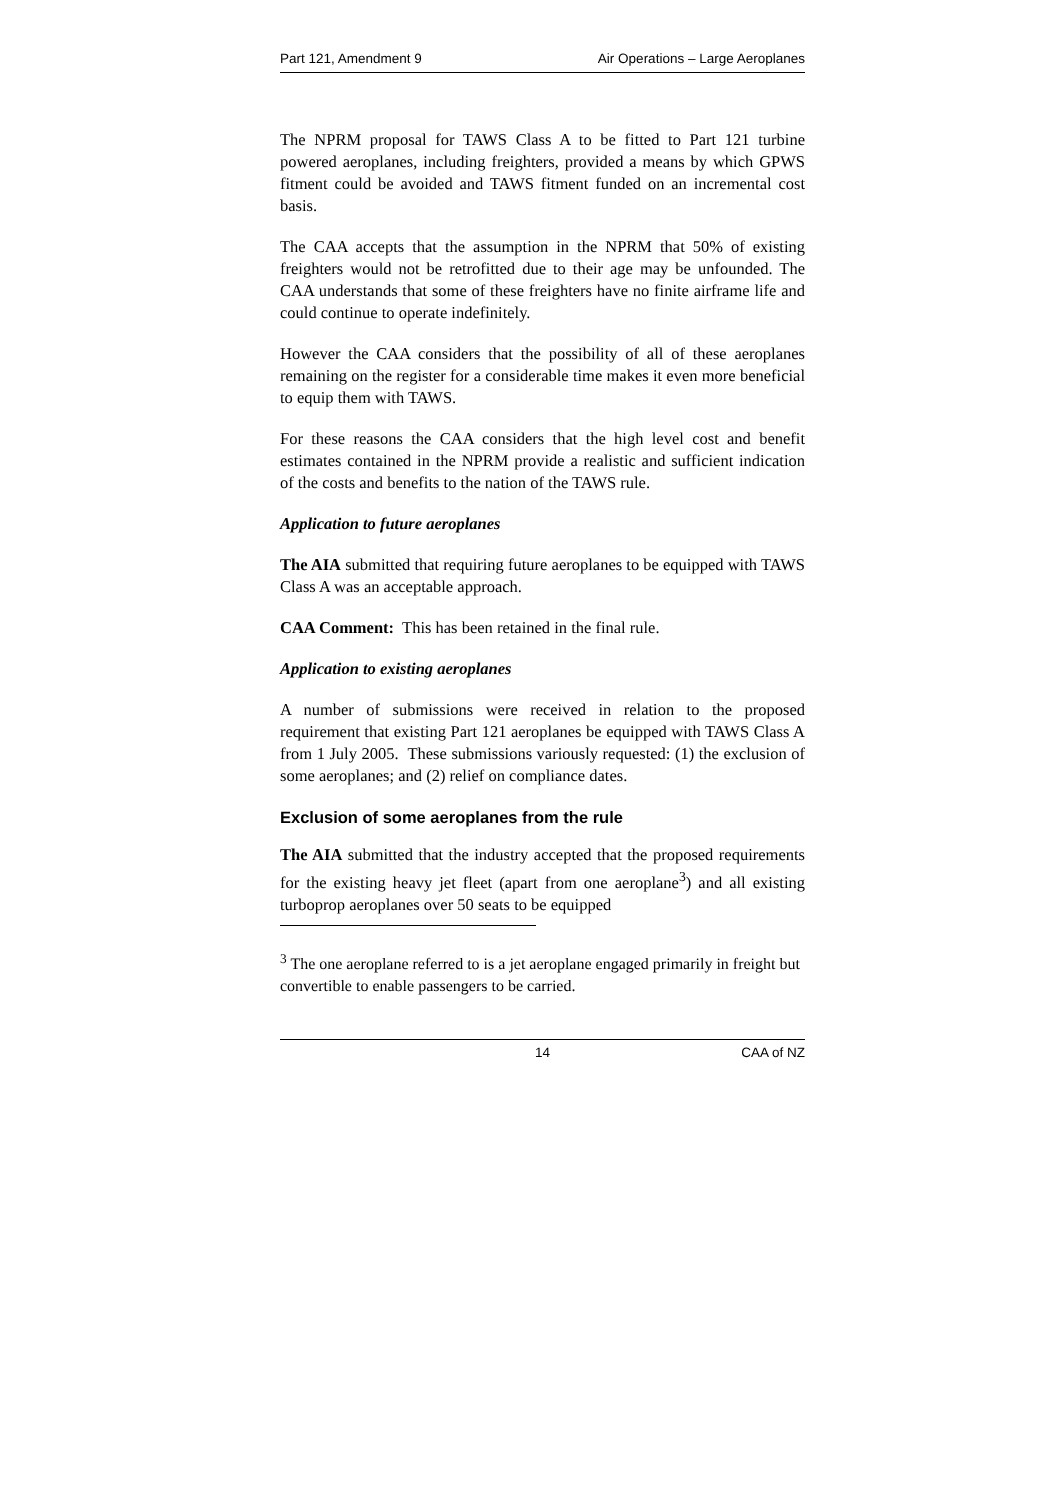Part 121, Amendment 9 Air Operations – Large Aeroplanes
The NPRM proposal for TAWS Class A to be fitted to Part 121 turbine powered aeroplanes, including freighters, provided a means by which GPWS fitment could be avoided and TAWS fitment funded on an incremental cost basis.
The CAA accepts that the assumption in the NPRM that 50% of existing freighters would not be retrofitted due to their age may be unfounded. The CAA understands that some of these freighters have no finite airframe life and could continue to operate indefinitely.
However the CAA considers that the possibility of all of these aeroplanes remaining on the register for a considerable time makes it even more beneficial to equip them with TAWS.
For these reasons the CAA considers that the high level cost and benefit estimates contained in the NPRM provide a realistic and sufficient indication of the costs and benefits to the nation of the TAWS rule.
Application to future aeroplanes
The AIA submitted that requiring future aeroplanes to be equipped with TAWS Class A was an acceptable approach.
CAA Comment: This has been retained in the final rule.
Application to existing aeroplanes
A number of submissions were received in relation to the proposed requirement that existing Part 121 aeroplanes be equipped with TAWS Class A from 1 July 2005. These submissions variously requested: (1) the exclusion of some aeroplanes; and (2) relief on compliance dates.
Exclusion of some aeroplanes from the rule
The AIA submitted that the industry accepted that the proposed requirements for the existing heavy jet fleet (apart from one aeroplane<sup>3</sup>) and all existing turboprop aeroplanes over 50 seats to be equipped
<sup>3</sup> The one aeroplane referred to is a jet aeroplane engaged primarily in freight but convertible to enable passengers to be carried.
14 CAA of NZ